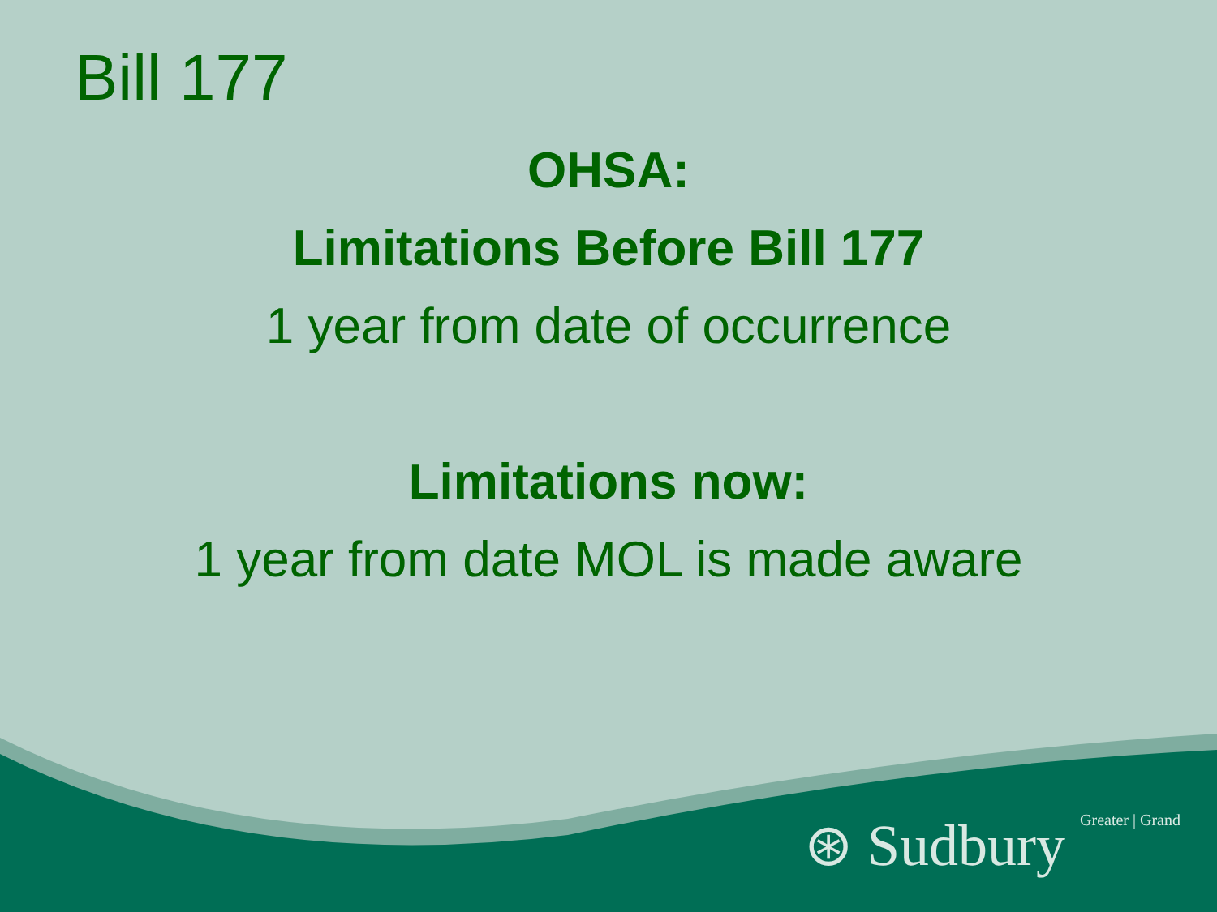Bill 177
OHSA:
Limitations Before Bill 177
1 year from date of occurrence
Limitations now:
1 year from date MOL is made aware
⊛ Sudbury Greater | Grand